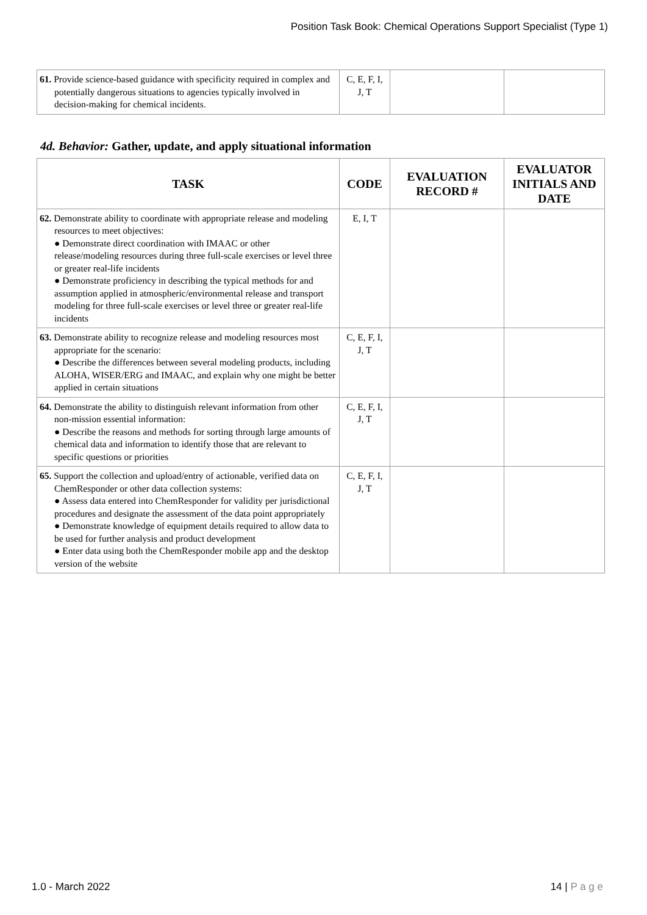Position Task Book: Chemical Operations Support Specialist (Type 1)
| 61. Provide science-based guidance with specificity required in complex and potentially dangerous situations to agencies typically involved in decision-making for chemical incidents. | C, E, F, I, J, T | | |
4d. Behavior: Gather, update, and apply situational information
| TASK | CODE | EVALUATION RECORD # | EVALUATOR INITIALS AND DATE |
| --- | --- | --- | --- |
| 62. Demonstrate ability to coordinate with appropriate release and modeling resources to meet objectives: ● Demonstrate direct coordination with IMAAC or other release/modeling resources during three full-scale exercises or level three or greater real-life incidents ● Demonstrate proficiency in describing the typical methods for and assumption applied in atmospheric/environmental release and transport modeling for three full-scale exercises or level three or greater real-life incidents | E, I, T | | |
| 63. Demonstrate ability to recognize release and modeling resources most appropriate for the scenario: ● Describe the differences between several modeling products, including ALOHA, WISER/ERG and IMAAC, and explain why one might be better applied in certain situations | C, E, F, I, J, T | | |
| 64. Demonstrate the ability to distinguish relevant information from other non-mission essential information: ● Describe the reasons and methods for sorting through large amounts of chemical data and information to identify those that are relevant to specific questions or priorities | C, E, F, I, J, T | | |
| 65. Support the collection and upload/entry of actionable, verified data on ChemResponder or other data collection systems: ● Assess data entered into ChemResponder for validity per jurisdictional procedures and designate the assessment of the data point appropriately ● Demonstrate knowledge of equipment details required to allow data to be used for further analysis and product development ● Enter data using both the ChemResponder mobile app and the desktop version of the website | C, E, F, I, J, T | | |
1.0 - March 2022 14 | P a g e